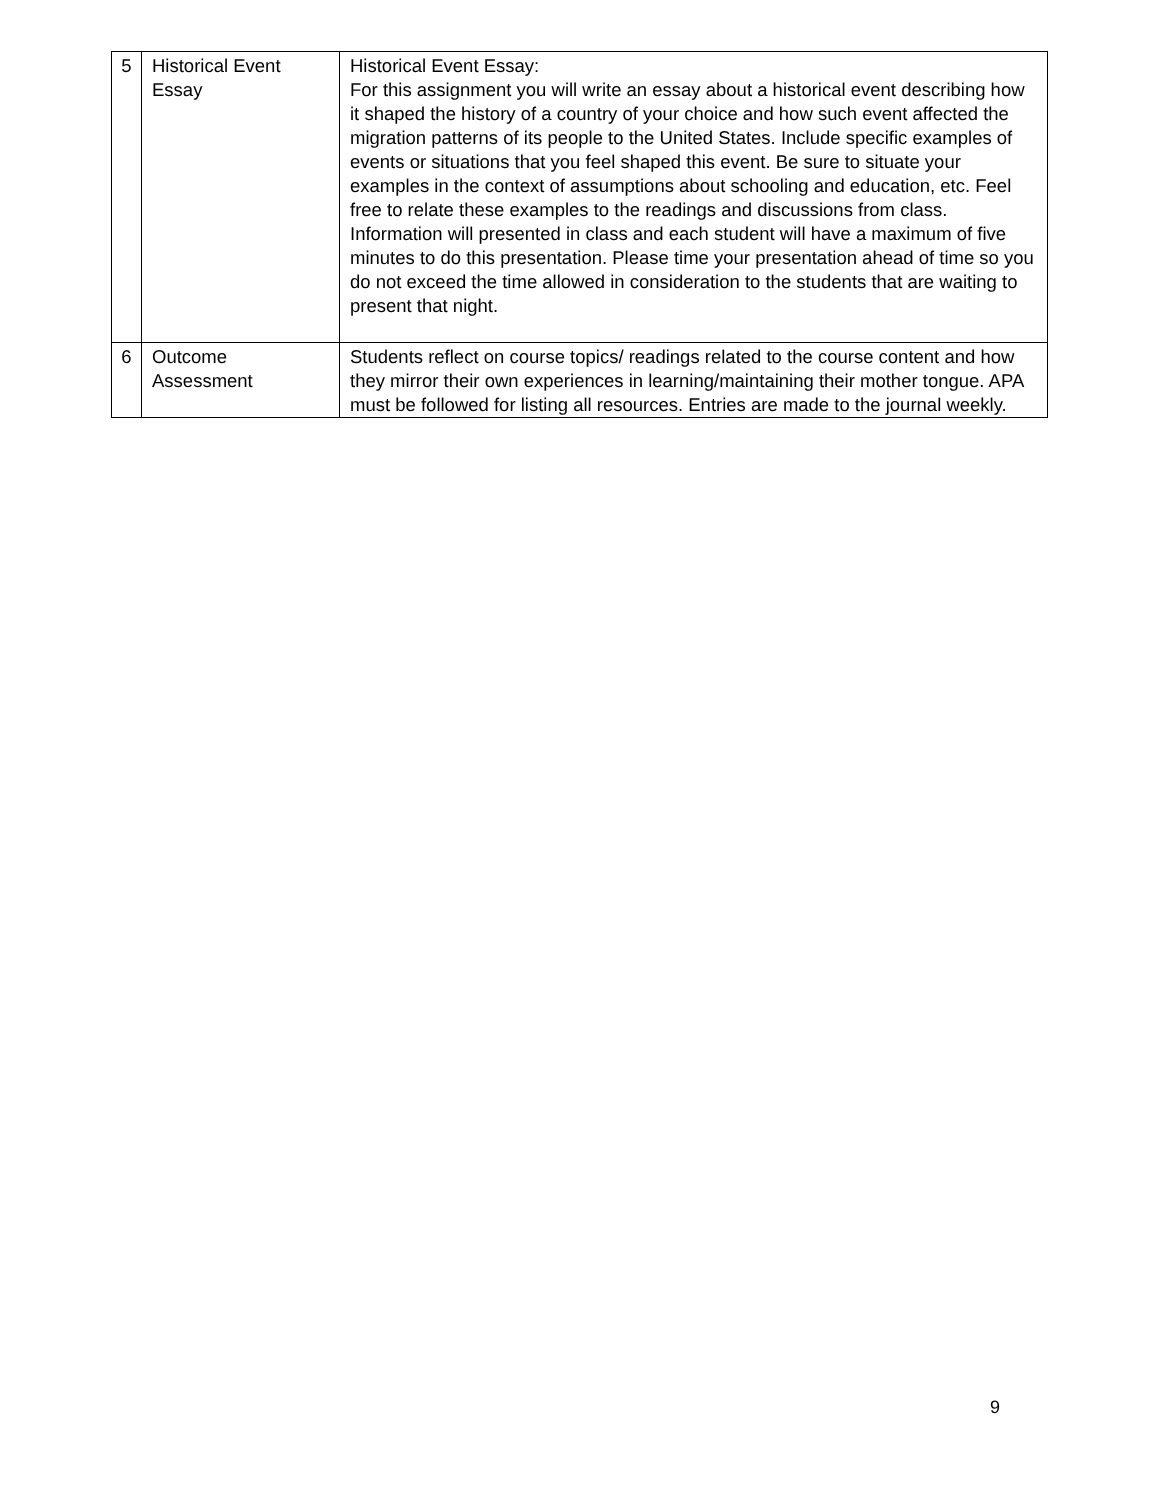| 5 | Historical Event Essay | Historical Event Essay: For this assignment you will write an essay about a historical event describing how it shaped the history of a country of your choice and how such event affected the migration patterns of its people to the United States. Include specific examples of events or situations that you feel shaped this event. Be sure to situate your examples in the context of assumptions about schooling and education, etc. Feel free to relate these examples to the readings and discussions from class. Information will presented in class and each student will have a maximum of five minutes to do this presentation. Please time your presentation ahead of time so you do not exceed the time allowed in consideration to the students that are waiting to present that night. |
| 6 | Outcome Assessment | Students reflect on course topics/ readings related to the course content and how they mirror their own experiences in learning/maintaining their mother tongue. APA must be followed for listing all resources. Entries are made to the journal weekly. |
9